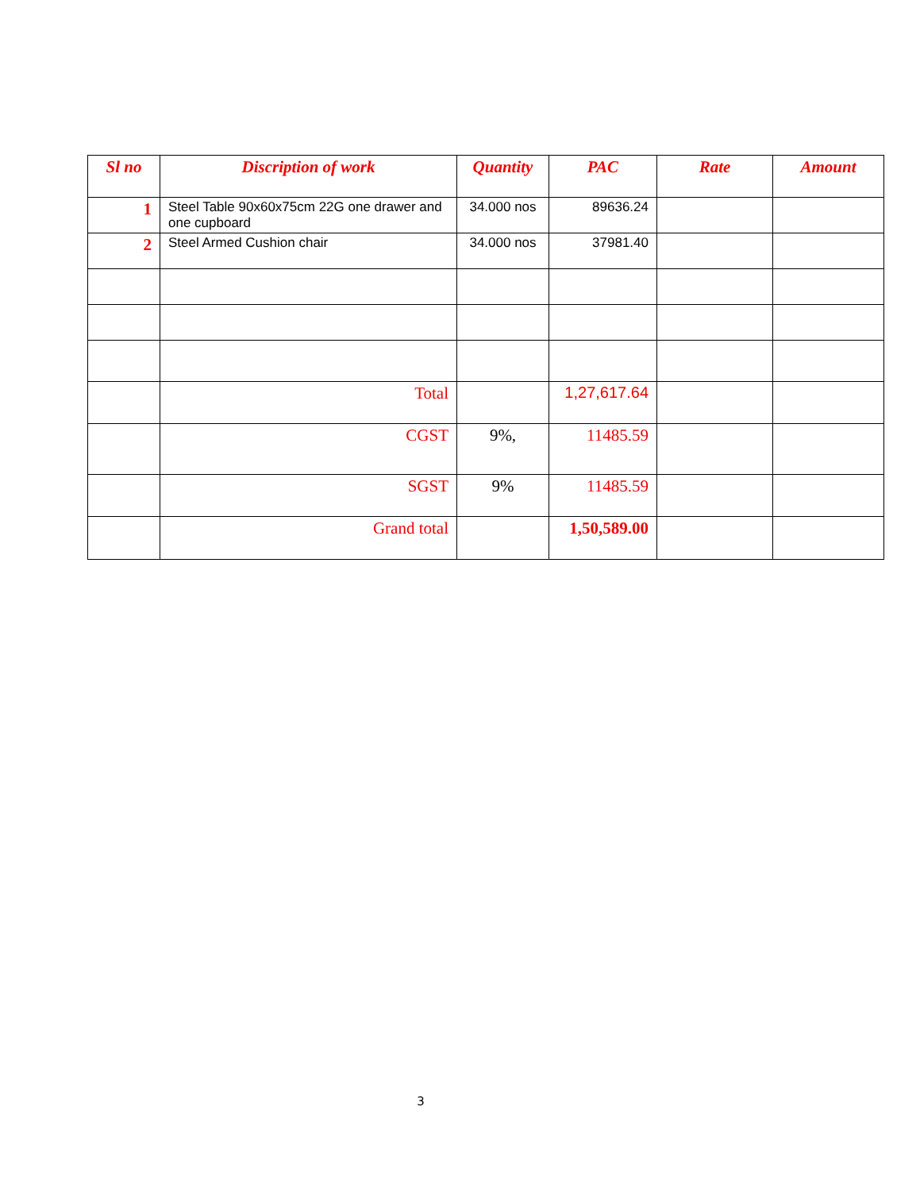| Sl no | Discription of work | Quantity | PAC | Rate | Amount |
| --- | --- | --- | --- | --- | --- |
| 1 | Steel Table 90x60x75cm 22G one drawer and one cupboard | 34.000 nos | 89636.24 | | |
| 2 | Steel Armed Cushion chair | 34.000 nos | 37981.40 | | |
| | Total | | 1,27,617.64 | | |
| | CGST | 9%, | 11485.59 | | |
| | SGST | 9% | 11485.59 | | |
| | Grand total | | 1,50,589.00 | | |
3